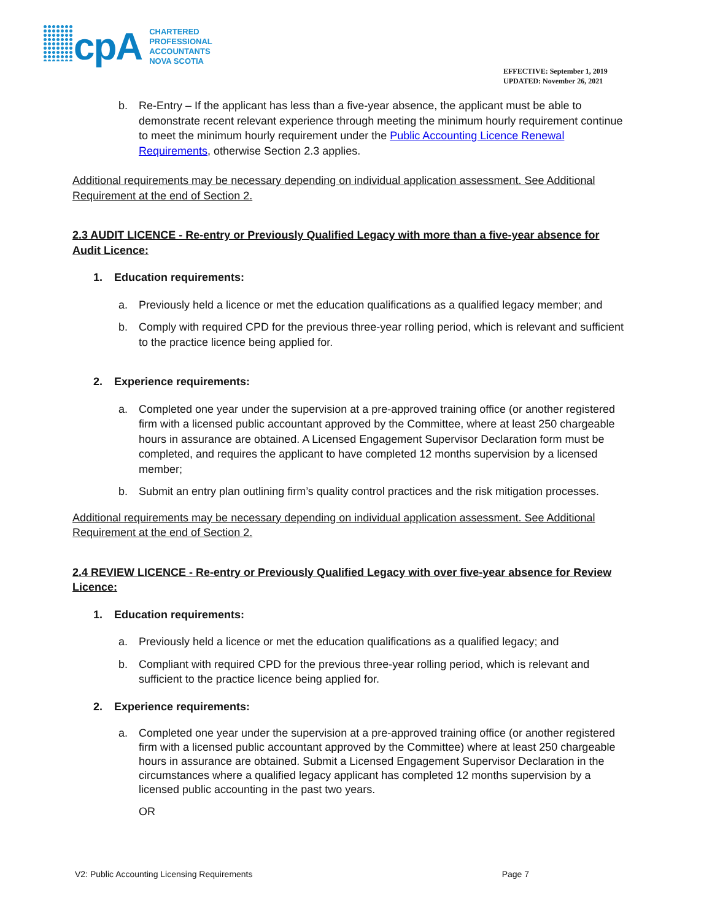cpA
CHARTERED
PROFESSIONAL
ACCOUNTANTS
NOVA SCOTIA
EFFECTIVE: September 1, 2019
UPDATED: November 26, 2021
b. Re-Entry – If the applicant has less than a five-year absence, the applicant must be able to demonstrate recent relevant experience through meeting the minimum hourly requirement continue to meet the minimum hourly requirement under the Public Accounting Licence Renewal Requirements, otherwise Section 2.3 applies.
Additional requirements may be necessary depending on individual application assessment. See Additional Requirement at the end of Section 2.
2.3 AUDIT LICENCE - Re-entry or Previously Qualified Legacy with more than a five-year absence for Audit Licence:
1. Education requirements:
a. Previously held a licence or met the education qualifications as a qualified legacy member; and
b. Comply with required CPD for the previous three-year rolling period, which is relevant and sufficient to the practice licence being applied for.
2. Experience requirements:
a. Completed one year under the supervision at a pre-approved training office (or another registered firm with a licensed public accountant approved by the Committee, where at least 250 chargeable hours in assurance are obtained. A Licensed Engagement Supervisor Declaration form must be completed, and requires the applicant to have completed 12 months supervision by a licensed member;
b. Submit an entry plan outlining firm’s quality control practices and the risk mitigation processes.
Additional requirements may be necessary depending on individual application assessment. See Additional Requirement at the end of Section 2.
2.4 REVIEW LICENCE - Re-entry or Previously Qualified Legacy with over five-year absence for Review Licence:
1. Education requirements:
a. Previously held a licence or met the education qualifications as a qualified legacy; and
b. Compliant with required CPD for the previous three-year rolling period, which is relevant and sufficient to the practice licence being applied for.
2. Experience requirements:
a. Completed one year under the supervision at a pre-approved training office (or another registered firm with a licensed public accountant approved by the Committee) where at least 250 chargeable hours in assurance are obtained. Submit a Licensed Engagement Supervisor Declaration in the circumstances where a qualified legacy applicant has completed 12 months supervision by a licensed public accounting in the past two years.
OR
V2: Public Accounting Licensing Requirements Page 7